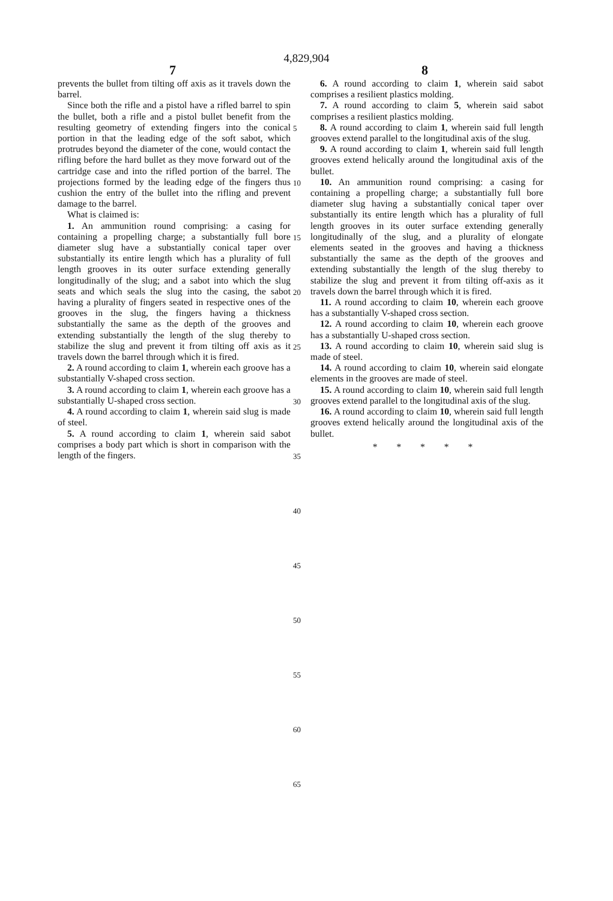4,829,904
7 8
prevents the bullet from tilting off axis as it travels down the barrel.
Since both the rifle and a pistol have a rifled barrel to spin the bullet, both a rifle and a pistol bullet benefit from the resulting geometry of extending fingers into the conical portion in that the leading edge of the soft sabot, which protrudes beyond the diameter of the cone, would contact the rifling before the hard bullet as they move forward out of the cartridge case and into the rifled portion of the barrel. The projections formed by the leading edge of the fingers thus cushion the entry of the bullet into the rifling and prevent damage to the barrel.
What is claimed is:
1. An ammunition round comprising: a casing for containing a propelling charge; a substantially full bore diameter slug have a substantially conical taper over substantially its entire length which has a plurality of full length grooves in its outer surface extending generally longitudinally of the slug; and a sabot into which the slug seats and which seals the slug into the casing, the sabot having a plurality of fingers seated in respective ones of the grooves in the slug, the fingers having a thickness substantially the same as the depth of the grooves and extending substantially the length of the slug thereby to stabilize the slug and prevent it from tilting off axis as it travels down the barrel through which it is fired.
2. A round according to claim 1, wherein each groove has a substantially V-shaped cross section.
3. A round according to claim 1, wherein each groove has a substantially U-shaped cross section.
4. A round according to claim 1, wherein said slug is made of steel.
5. A round according to claim 1, wherein said sabot comprises a body part which is short in comparison with the length of the fingers.
6. A round according to claim 1, wherein said sabot comprises a resilient plastics molding.
7. A round according to claim 5, wherein said sabot comprises a resilient plastics molding.
8. A round according to claim 1, wherein said full length grooves extend parallel to the longitudinal axis of the slug.
9. A round according to claim 1, wherein said full length grooves extend helically around the longitudinal axis of the bullet.
10. An ammunition round comprising: a casing for containing a propelling charge; a substantially full bore diameter slug having a substantially conical taper over substantially its entire length which has a plurality of full length grooves in its outer surface extending generally longitudinally of the slug, and a plurality of elongate elements seated in the grooves and having a thickness substantially the same as the depth of the grooves and extending substantially the length of the slug thereby to stabilize the slug and prevent it from tilting off-axis as it travels down the barrel through which it is fired.
11. A round according to claim 10, wherein each groove has a substantially V-shaped cross section.
12. A round according to claim 10, wherein each groove has a substantially U-shaped cross section.
13. A round according to claim 10, wherein said slug is made of steel.
14. A round according to claim 10, wherein said elongate elements in the grooves are made of steel.
15. A round according to claim 10, wherein said full length grooves extend parallel to the longitudinal axis of the slug.
16. A round according to claim 10, wherein said full length grooves extend helically around the longitudinal axis of the bullet.
* * * * *
5
10
15
20
25
30
35
40
45
50
55
60
65